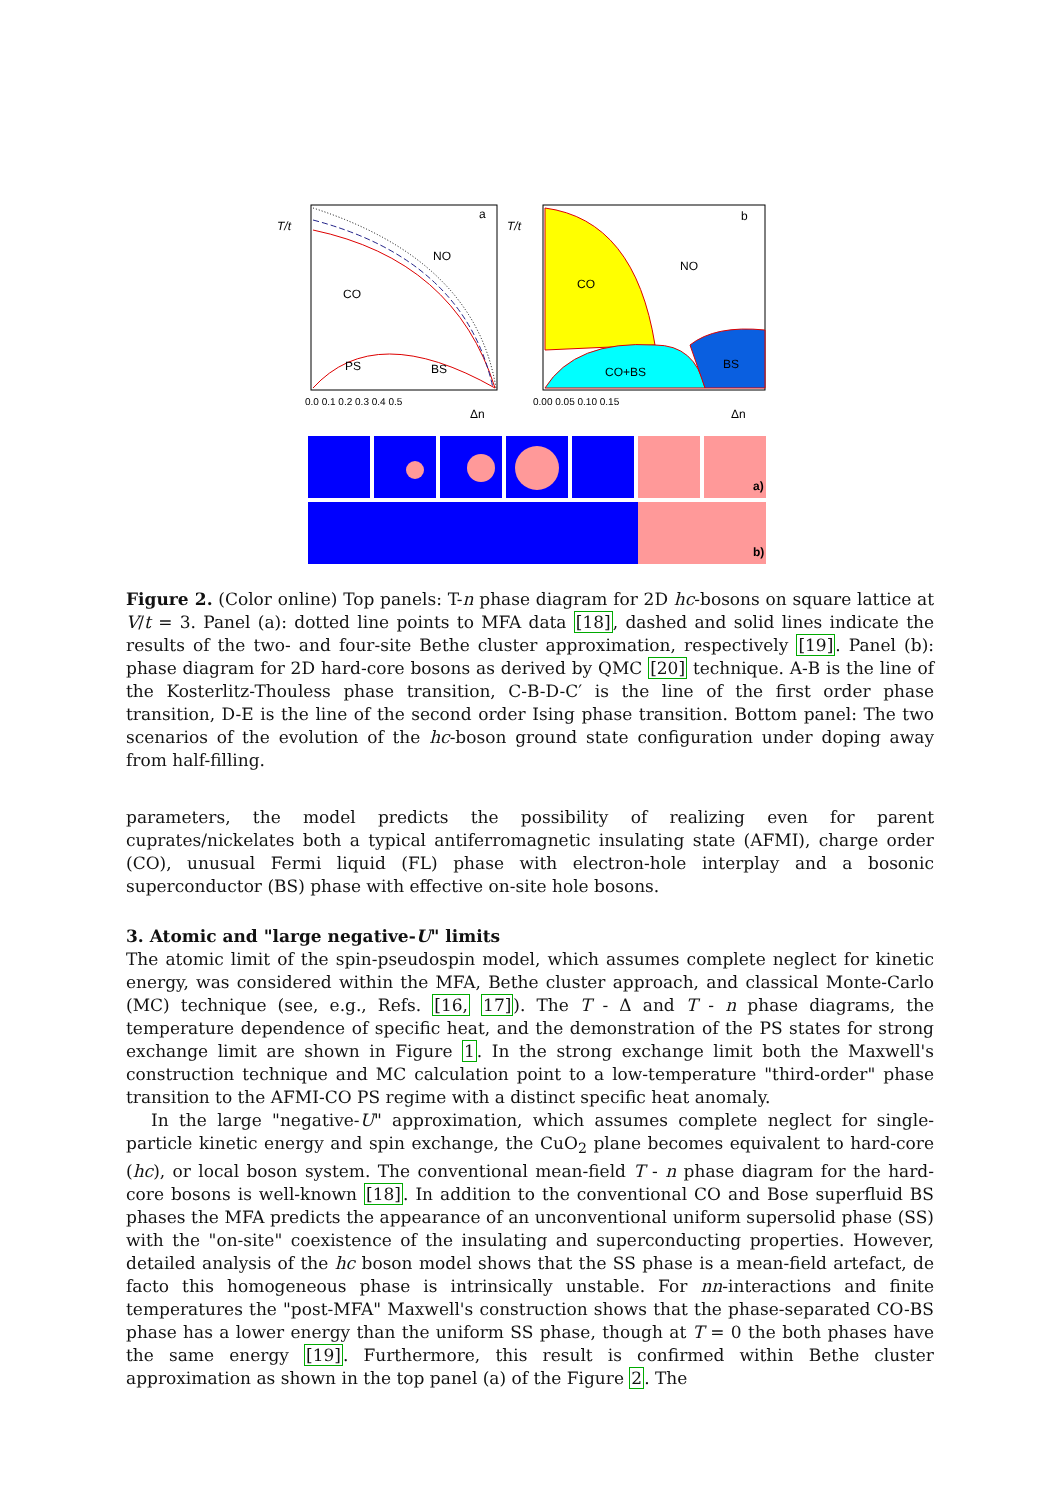T/t
NO
CO
PS
BS
a
0.0 0.1 0.2 0.3 0.4 0.5
Δn
T/t
CO
NO
CO+BS
BS
b
0.00 0.05 0.10 0.15
Δn
a)
b)
Figure 2. (Color online) Top panels: T-n phase diagram for 2D hc-bosons on square lattice at V/t = 3. Panel (a): dotted line points to MFA data [18], dashed and solid lines indicate the results of the two- and four-site Bethe cluster approximation, respectively [19]. Panel (b): phase diagram for 2D hard-core bosons as derived by QMC [20] technique. A-B is the line of the Kosterlitz-Thouless phase transition, C-B-D-C′ is the line of the first order phase transition, D-E is the line of the second order Ising phase transition. Bottom panel: The two scenarios of the evolution of the hc-boson ground state configuration under doping away from half-filling.
parameters, the model predicts the possibility of realizing even for parent cuprates/nickelates both a typical antiferromagnetic insulating state (AFMI), charge order (CO), unusual Fermi liquid (FL) phase with electron-hole interplay and a bosonic superconductor (BS) phase with effective on-site hole bosons.
3. Atomic and "large negative-U" limits
The atomic limit of the spin-pseudospin model, which assumes complete neglect for kinetic energy, was considered within the MFA, Bethe cluster approach, and classical Monte-Carlo (MC) technique (see, e.g., Refs. [16, 17]). The T - Δ and T - n phase diagrams, the temperature dependence of specific heat, and the demonstration of the PS states for strong exchange limit are shown in Figure 1. In the strong exchange limit both the Maxwell's construction technique and MC calculation point to a low-temperature "third-order" phase transition to the AFMI-CO PS regime with a distinct specific heat anomaly.
In the large "negative-U" approximation, which assumes complete neglect for single-particle kinetic energy and spin exchange, the CuO<sub>2</sub> plane becomes equivalent to hard-core (hc), or local boson system. The conventional mean-field T - n phase diagram for the hard-core bosons is well-known [18]. In addition to the conventional CO and Bose superfluid BS phases the MFA predicts the appearance of an unconventional uniform supersolid phase (SS) with the "on-site" coexistence of the insulating and superconducting properties. However, detailed analysis of the hc boson model shows that the SS phase is a mean-field artefact, de facto this homogeneous phase is intrinsically unstable. For nn-interactions and finite temperatures the "post-MFA" Maxwell's construction shows that the phase-separated CO-BS phase has a lower energy than the uniform SS phase, though at T = 0 the both phases have the same energy [19]. Furthermore, this result is confirmed within Bethe cluster approximation as shown in the top panel (a) of the Figure 2. The